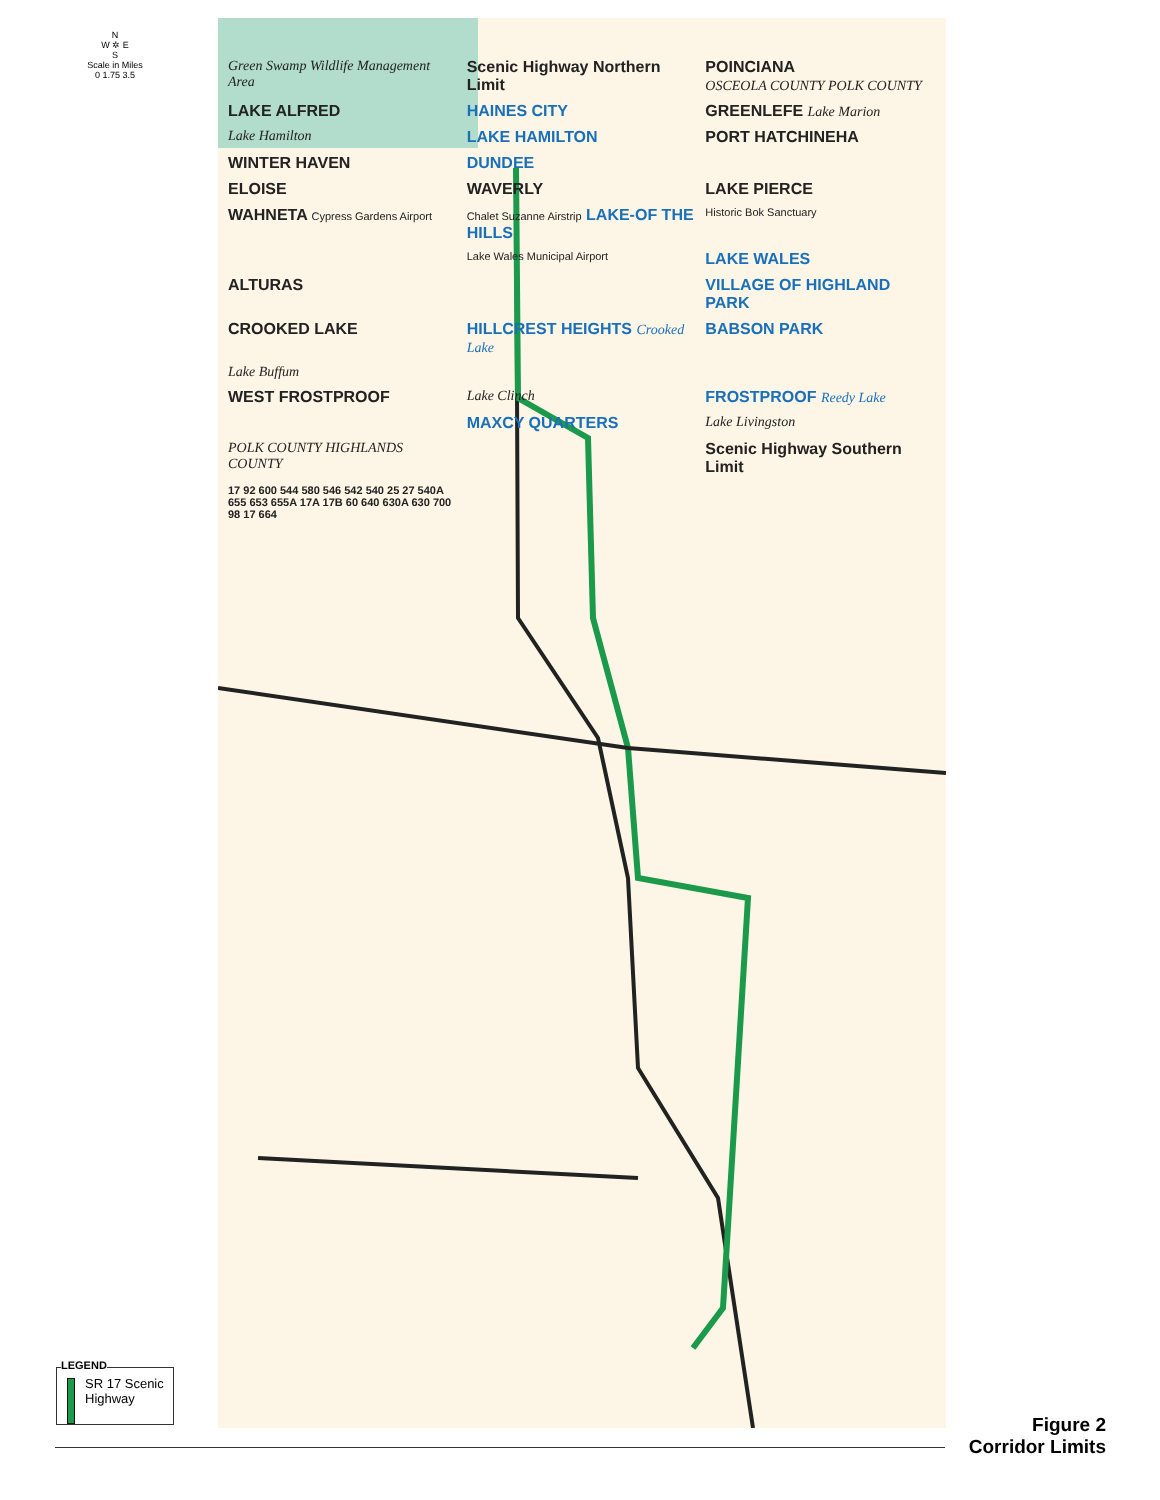N
W ✲ E
S
Scale in Miles
0 1.75 3.5
Green Swamp Wildlife Management Area
Scenic Highway Northern Limit
POINCIANA
OSCEOLA COUNTY POLK COUNTY
LAKE ALFRED
HAINES CITY
GREENLEFE Lake Marion
Lake Hamilton
LAKE HAMILTON
PORT HATCHINEHA
WINTER HAVEN
DUNDEE
ELOISE
WAVERLY
LAKE PIERCE
WAHNETA Cypress Gardens Airport
Chalet Suzanne Airstrip LAKE-OF THE HILLS
Historic Bok Sanctuary
Lake Wales Municipal Airport
LAKE WALES
ALTURAS
VILLAGE OF HIGHLAND PARK
CROOKED LAKE
HILLCREST HEIGHTS Crooked Lake
BABSON PARK
Lake Buffum
WEST FROSTPROOF
Lake Clinch
FROSTPROOF Reedy Lake
MAXCY QUARTERS
Lake Livingston
POLK COUNTY HIGHLANDS COUNTY
Scenic Highway Southern Limit
17 92 600 544 580 546 542 540 25 27 540A 655 653 655A 17A 17B 60 640 630A 630 700 98 17 664
LEGEND
SR 17 Scenic Highway
Figure 2
Corridor Limits